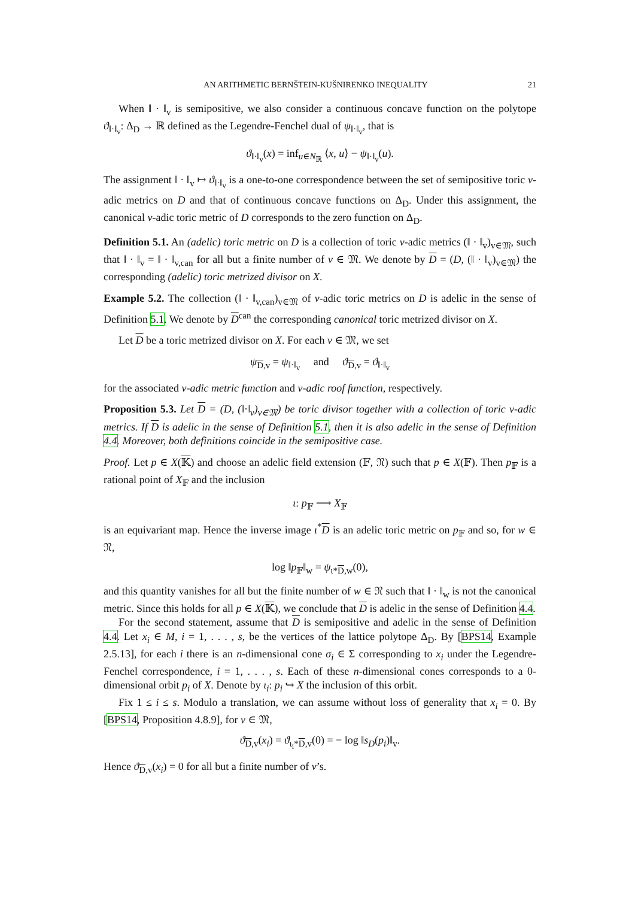AN ARITHMETIC BERNŠTEIN-KUŠNIRENKO INEQUALITY 21
When ‖ · ‖<sub>v</sub> is semipositive, we also consider a continuous concave function on the polytope ϑ<sub>‖·‖<sub>v</sub></sub>: Δ<sub>D</sub> → ℝ defined as the Legendre-Fenchel dual of ψ<sub>‖·‖<sub>v</sub></sub>, that is
ϑ<sub>‖·‖<sub>v</sub></sub>(x) = inf<sub>u∈N<sub>ℝ</sub></sub> ⟨x, u⟩ − ψ<sub>‖·‖<sub>v</sub></sub>(u).
The assignment ‖ · ‖<sub>v</sub> ↦ ϑ<sub>‖·‖<sub>v</sub></sub> is a one-to-one correspondence between the set of semipositive toric v-adic metrics on D and that of continuous concave functions on Δ<sub>D</sub>. Under this assignment, the canonical v-adic toric metric of D corresponds to the zero function on Δ<sub>D</sub>.
Definition 5.1. An (adelic) toric metric on D is a collection of toric v-adic metrics (‖ · ‖<sub>v</sub>)<sub>v∈𝔐</sub>, such that ‖ · ‖<sub>v</sub> = ‖ · ‖<sub>v,can</sub> for all but a finite number of v ∈ 𝔐. We denote by D = (D, (‖ · ‖<sub>v</sub>)<sub>v∈𝔐</sub>) the corresponding (adelic) toric metrized divisor on X.
Example 5.2. The collection (‖ · ‖<sub>v,can</sub>)<sub>v∈𝔐</sub> of v-adic toric metrics on D is adelic in the sense of Definition 5.1. We denote by D<sup>can</sup> the corresponding canonical toric metrized divisor on X.
Let D be a toric metrized divisor on X. For each v ∈ 𝔐, we set
ψ<sub>D,v</sub> = ψ<sub>‖·‖<sub>v</sub></sub> and ϑ<sub>D,v</sub> = ϑ<sub>‖·‖<sub>v</sub></sub>
for the associated v-adic metric function and v-adic roof function, respectively.
Proposition 5.3. Let D = (D, (‖·‖<sub>v</sub>)<sub>v∈𝔐</sub>) be toric divisor together with a collection of toric v-adic metrics. If D is adelic in the sense of Definition 5.1, then it is also adelic in the sense of Definition 4.4. Moreover, both definitions coincide in the semipositive case.
Proof. Let p ∈ X(𝕂) and choose an adelic field extension (𝔽, 𝔑) such that p ∈ X(𝔽). Then p<sub>𝔽</sub> is a rational point of X<sub>𝔽</sub> and the inclusion
ι: p<sub>𝔽</sub> ⟶ X<sub>𝔽</sub>
is an equivariant map. Hence the inverse image ι<sup>*</sup>D is an adelic toric metric on p<sub>𝔽</sub> and so, for w ∈ 𝔑,
log ‖p<sub>𝔽</sub>‖<sub>w</sub> = ψ<sub>ι*D,w</sub>(0),
and this quantity vanishes for all but the finite number of w ∈ 𝔑 such that ‖ · ‖<sub>w</sub> is not the canonical metric. Since this holds for all p ∈ X(𝕂), we conclude that D is adelic in the sense of Definition 4.4.
For the second statement, assume that D is semipositive and adelic in the sense of Definition 4.4. Let x<sub>i</sub> ∈ M, i = 1, . . . , s, be the vertices of the lattice polytope Δ<sub>D</sub>. By [BPS14, Example 2.5.13], for each i there is an n-dimensional cone σ<sub>i</sub> ∈ Σ corresponding to x<sub>i</sub> under the Legendre-Fenchel correspondence, i = 1, . . . , s. Each of these n-dimensional cones corresponds to a 0-dimensional orbit p<sub>i</sub> of X. Denote by ι<sub>i</sub>: p<sub>i</sub> ↪ X the inclusion of this orbit.
Fix 1 ≤ i ≤ s. Modulo a translation, we can assume without loss of generality that x<sub>i</sub> = 0. By [BPS14, Proposition 4.8.9], for v ∈ 𝔐,
ϑ<sub>D,v</sub>(x<sub>i</sub>) = ϑ<sub>ι<sub>i</sub>*D,v</sub>(0) = − log ‖s<sub>D</sub>(p<sub>i</sub>)‖<sub>v</sub>.
Hence ϑ<sub>D,v</sub>(x<sub>i</sub>) = 0 for all but a finite number of v’s.